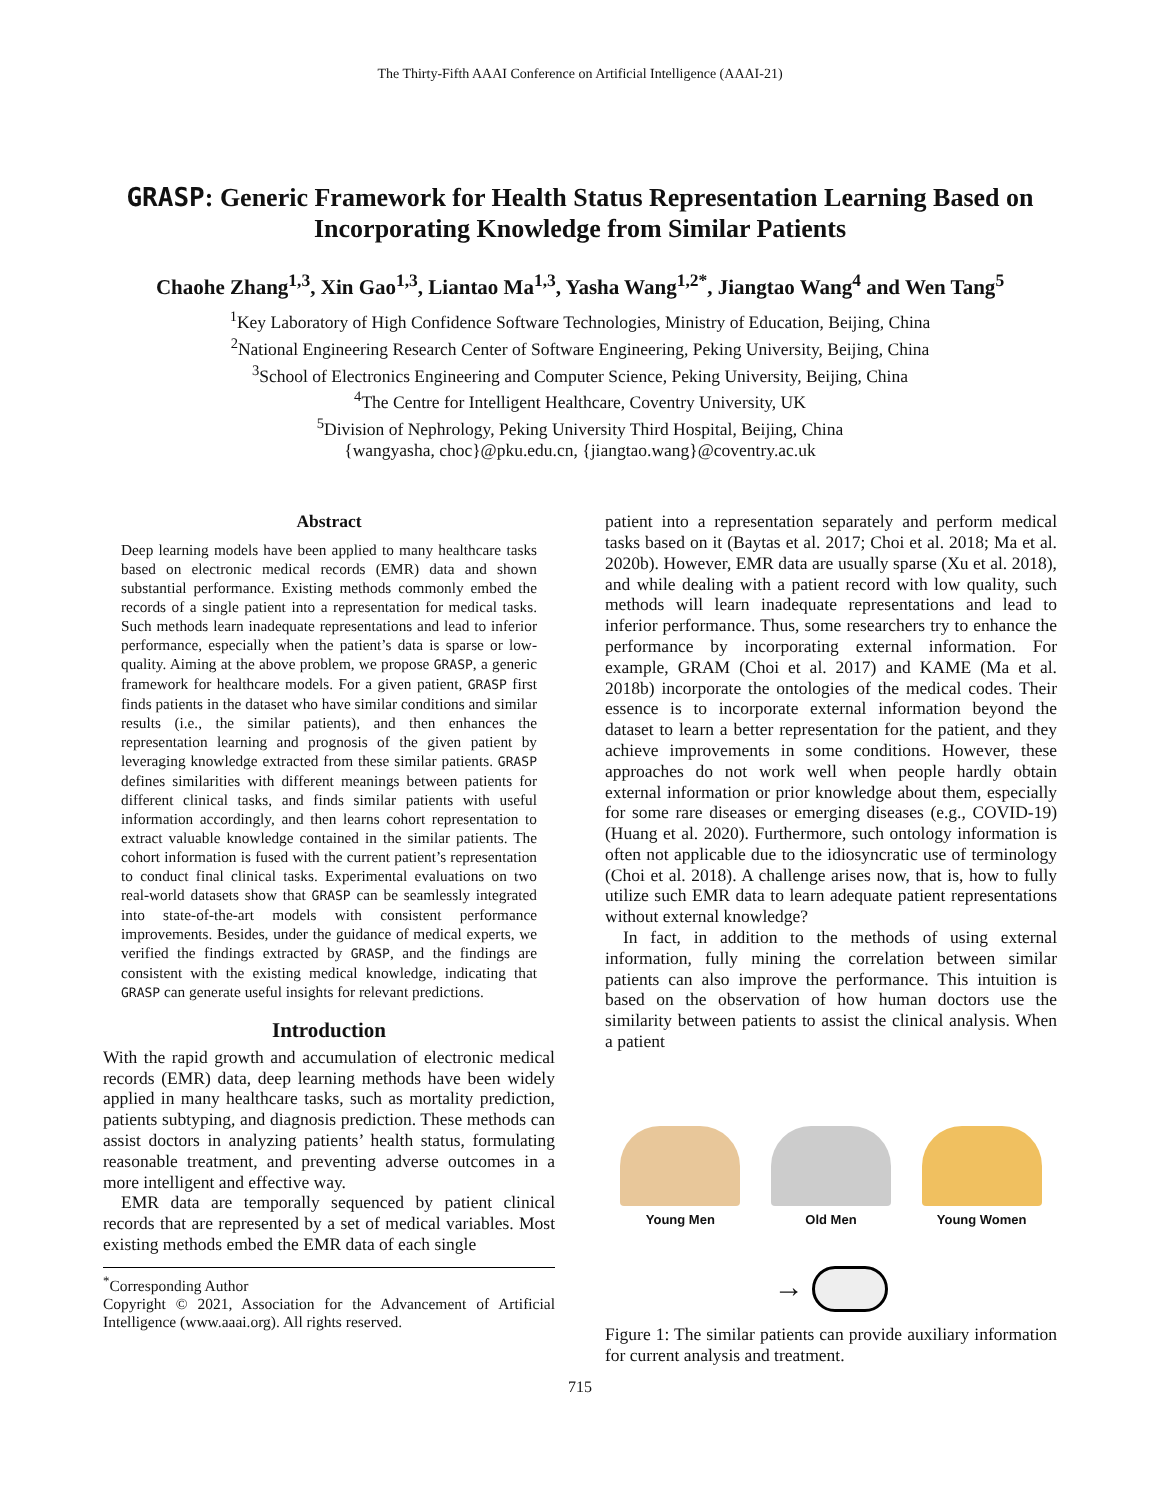The Thirty-Fifth AAAI Conference on Artificial Intelligence (AAAI-21)
GRASP: Generic Framework for Health Status Representation Learning Based on Incorporating Knowledge from Similar Patients
Chaohe Zhang<sup>1,3</sup>, Xin Gao<sup>1,3</sup>, Liantao Ma<sup>1,3</sup>, Yasha Wang<sup>1,2*</sup>, Jiangtao Wang<sup>4</sup> and Wen Tang<sup>5</sup>
<sup>1</sup> Key Laboratory of High Confidence Software Technologies, Ministry of Education, Beijing, China
<sup>2</sup> National Engineering Research Center of Software Engineering, Peking University, Beijing, China
<sup>3</sup> School of Electronics Engineering and Computer Science, Peking University, Beijing, China
<sup>4</sup> The Centre for Intelligent Healthcare, Coventry University, UK
<sup>5</sup> Division of Nephrology, Peking University Third Hospital, Beijing, China
{wangyasha, choc}@pku.edu.cn, {jiangtao.wang}@coventry.ac.uk
Abstract
Deep learning models have been applied to many healthcare tasks based on electronic medical records (EMR) data and shown substantial performance. Existing methods commonly embed the records of a single patient into a representation for medical tasks. Such methods learn inadequate representations and lead to inferior performance, especially when the patient’s data is sparse or low-quality. Aiming at the above problem, we propose GRASP, a generic framework for healthcare models. For a given patient, GRASP first finds patients in the dataset who have similar conditions and similar results (i.e., the similar patients), and then enhances the representation learning and prognosis of the given patient by leveraging knowledge extracted from these similar patients. GRASP defines similarities with different meanings between patients for different clinical tasks, and finds similar patients with useful information accordingly, and then learns cohort representation to extract valuable knowledge contained in the similar patients. The cohort information is fused with the current patient’s representation to conduct final clinical tasks. Experimental evaluations on two real-world datasets show that GRASP can be seamlessly integrated into state-of-the-art models with consistent performance improvements. Besides, under the guidance of medical experts, we verified the findings extracted by GRASP, and the findings are consistent with the existing medical knowledge, indicating that GRASP can generate useful insights for relevant predictions.
Introduction
With the rapid growth and accumulation of electronic medical records (EMR) data, deep learning methods have been widely applied in many healthcare tasks, such as mortality prediction, patients subtyping, and diagnosis prediction. These methods can assist doctors in analyzing patients’ health status, formulating reasonable treatment, and preventing adverse outcomes in a more intelligent and effective way.
EMR data are temporally sequenced by patient clinical records that are represented by a set of medical variables. Most existing methods embed the EMR data of each single
<sup>*</sup> Corresponding Author
Copyright © 2021, Association for the Advancement of Artificial Intelligence (www.aaai.org). All rights reserved.
patient into a representation separately and perform medical tasks based on it (Baytas et al. 2017; Choi et al. 2018; Ma et al. 2020b). However, EMR data are usually sparse (Xu et al. 2018), and while dealing with a patient record with low quality, such methods will learn inadequate representations and lead to inferior performance. Thus, some researchers try to enhance the performance by incorporating external information. For example, GRAM (Choi et al. 2017) and KAME (Ma et al. 2018b) incorporate the ontologies of the medical codes. Their essence is to incorporate external information beyond the dataset to learn a better representation for the patient, and they achieve improvements in some conditions. However, these approaches do not work well when people hardly obtain external information or prior knowledge about them, especially for some rare diseases or emerging diseases (e.g., COVID-19) (Huang et al. 2020). Furthermore, such ontology information is often not applicable due to the idiosyncratic use of terminology (Choi et al. 2018). A challenge arises now, that is, how to fully utilize such EMR data to learn adequate patient representations without external knowledge?
In fact, in addition to the methods of using external information, fully mining the correlation between similar patients can also improve the performance. This intuition is based on the observation of how human doctors use the similarity between patients to assist the clinical analysis. When a patient
Young Men
Old Men
Young Women
→
Figure 1: The similar patients can provide auxiliary information for current analysis and treatment.
715